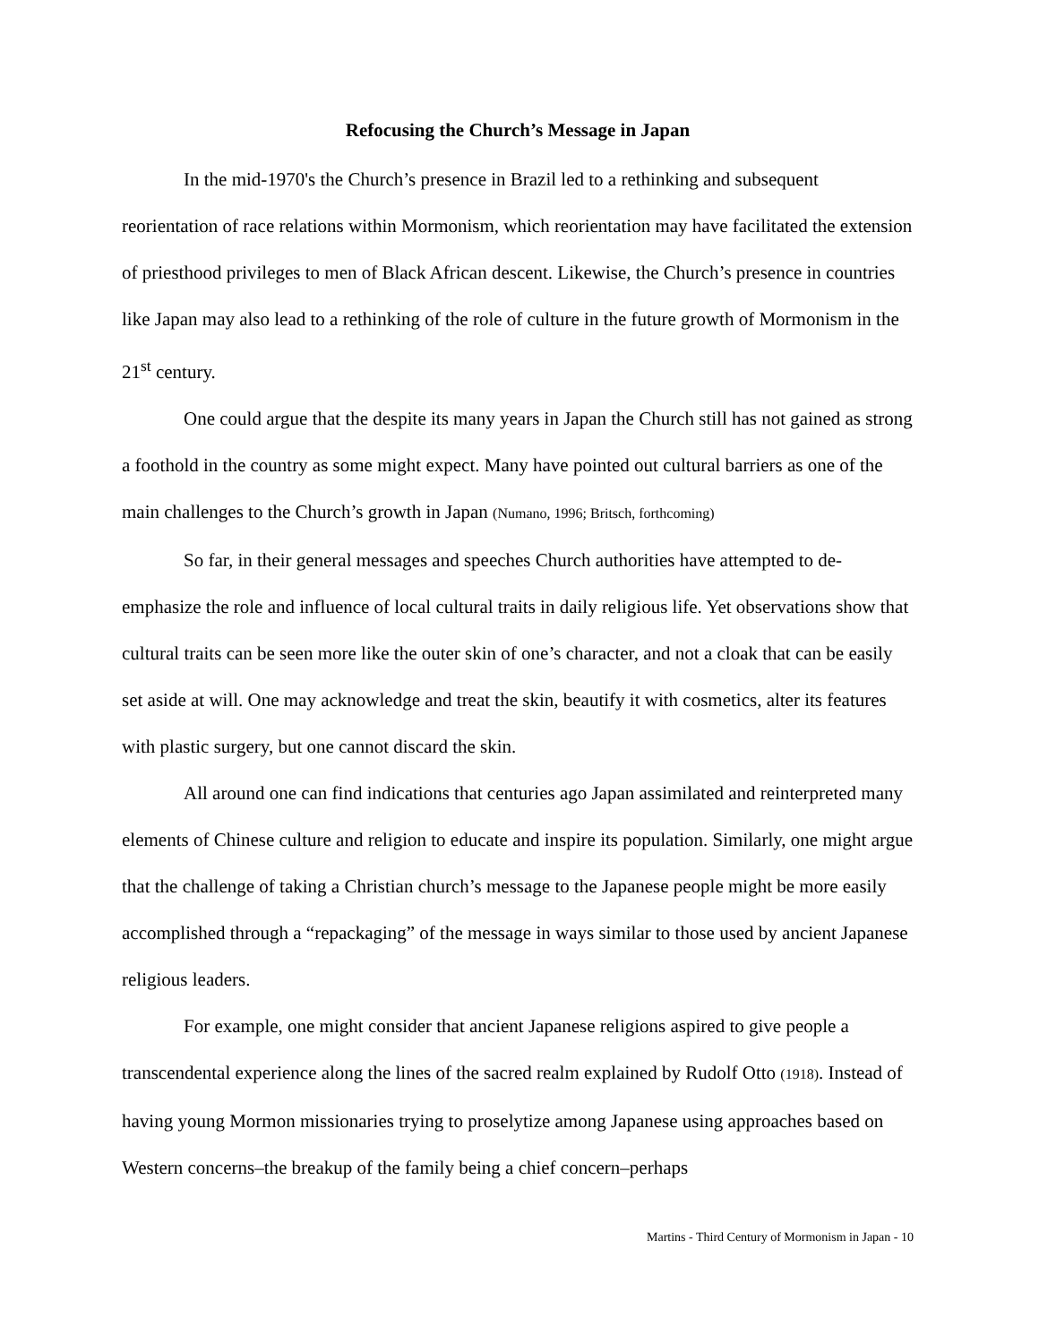Refocusing the Church’s Message in Japan
In the mid-1970's the Church’s presence in Brazil led to a rethinking and subsequent reorientation of race relations within Mormonism, which reorientation may have facilitated the extension of priesthood privileges to men of Black African descent. Likewise, the Church’s presence in countries like Japan may also lead to a rethinking of the role of culture in the future growth of Mormonism in the 21<sup>st</sup> century.
One could argue that the despite its many years in Japan the Church still has not gained as strong a foothold in the country as some might expect. Many have pointed out cultural barriers as one of the main challenges to the Church’s growth in Japan (Numano, 1996; Britsch, forthcoming)
So far, in their general messages and speeches Church authorities have attempted to de-emphasize the role and influence of local cultural traits in daily religious life. Yet observations show that cultural traits can be seen more like the outer skin of one’s character, and not a cloak that can be easily set aside at will. One may acknowledge and treat the skin, beautify it with cosmetics, alter its features with plastic surgery, but one cannot discard the skin.
All around one can find indications that centuries ago Japan assimilated and reinterpreted many elements of Chinese culture and religion to educate and inspire its population. Similarly, one might argue that the challenge of taking a Christian church’s message to the Japanese people might be more easily accomplished through a “repackaging” of the message in ways similar to those used by ancient Japanese religious leaders.
For example, one might consider that ancient Japanese religions aspired to give people a transcendental experience along the lines of the sacred realm explained by Rudolf Otto (1918). Instead of having young Mormon missionaries trying to proselytize among Japanese using approaches based on Western concerns–the breakup of the family being a chief concern–perhaps
Martins - Third Century of Mormonism in Japan - 10